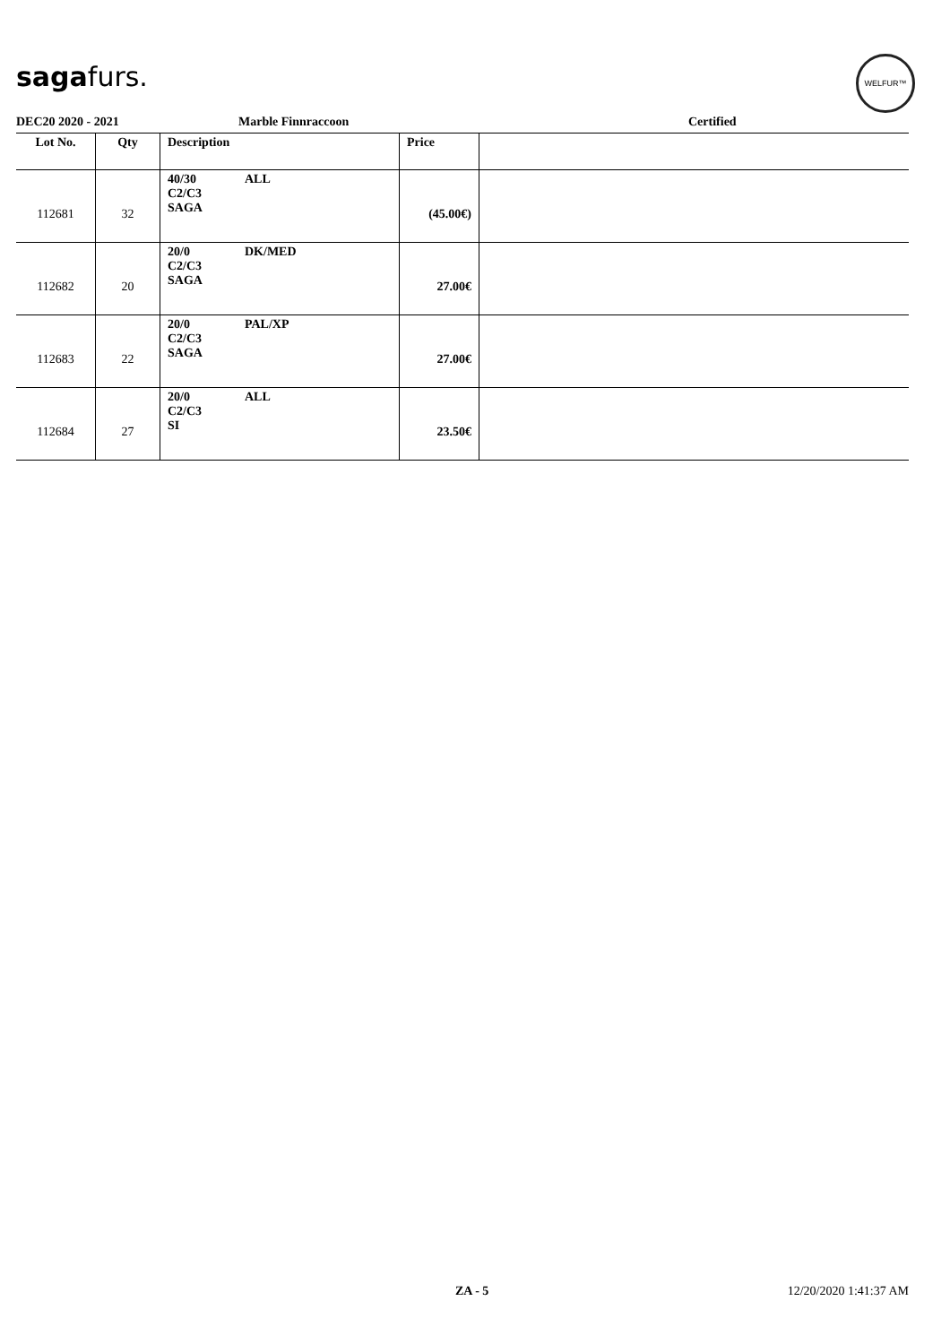sagafurs.
WELFUR™
DEC20 2020 - 2021 Marble Finnraccoon Certified
| Lot No. | Qty | Description | Price | |
| --- | --- | --- | --- | --- |
| 112681 | 32 | 40/30 ALL C2/C3 SAGA | (45.00€) | |
| 112682 | 20 | 20/0 DK/MED C2/C3 SAGA | 27.00€ | |
| 112683 | 22 | 20/0 PAL/XP C2/C3 SAGA | 27.00€ | |
| 112684 | 27 | 20/0 ALL C2/C3 SI | 23.50€ | |
ZA - 5 12/20/2020 1:41:37 AM